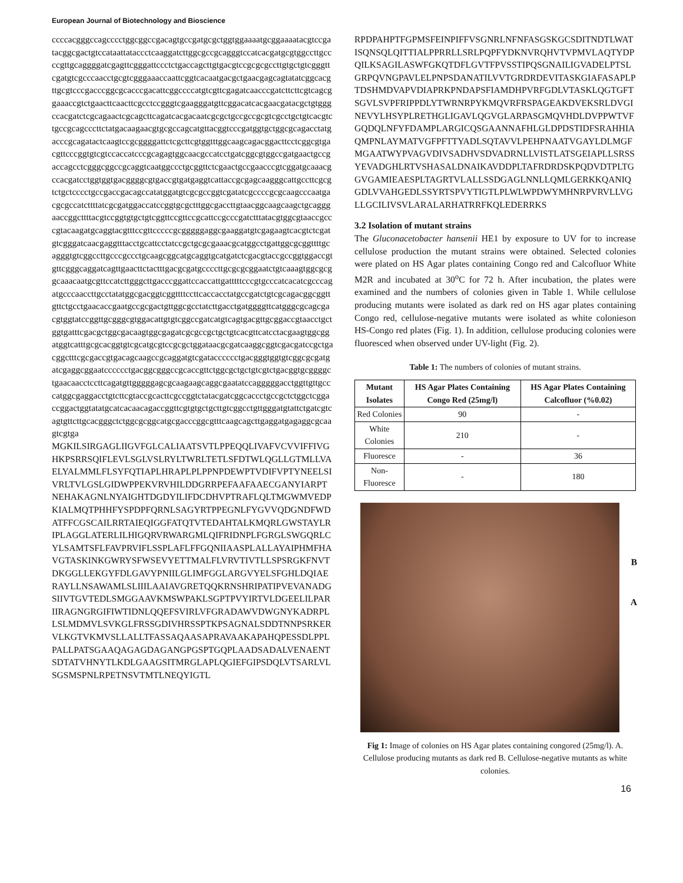European Journal of Biotechnology and Bioscience
ccccacgggccagcccctggcggccgacagtgccgatgcgctggtggaaaatgcggaaaatacgtccgatacggcgactgtccataattataccctcaaggatcttggcgccgcagggtccatcacgatgcgtggccttgccccgttgcaggggatcgagttcgggattccctctgaccagcttgtgacgtccgcgcgccttgtgctgtcgggttcgatgtcgcccaacctgcgtcgggaaaccaattcggtcacaatgacgctgaacgagcagtatatcggcacgttgcgtcccgacccggcgcacccgacattcggccccatgtcgttcgagatcaacccgatcttcttcgtcagcggaaaccgtctgaacttcaacttcgcctccgggtcgaagggatgttcggacatcacgaacgatacgctgtgggccacgatctcgcagaactcgcagcttcagatcacgacaatcgcgctgccgccgcgtcgcctgctgtcacgtctgccgcagcccttctatgacaagaacgtgcgccagcatgttacggtcccgatggtgctggcgcagacctatgacccgcagatactcaagtccgcggggattctcgcttcgtggtttggcaagcagacggacttcctcggcgtgacgttcccggtgtcgtccaccatcccgcagagtggcaacgccatcctgatcggcgtggccgatgaactgccgaccagcctcgggcggccgcaggtcaatggccctgcggttctcgaactgccgaacccgtcggatgcaaacgccacgatcctggtggtgacggggcgtgaccgtgatgaggtcattaccgcgagcaagggcattgccttcgcgtctgctcccctgccgaccgacagccatatggatgtcgcgccggtcgatatcgccccgcgcaagcccaatgacgcgccatcttttatcgcgatggaccatccggtgcgctttggcgaccttgtaacggcaagcaagctgcagggaaccggcttttacgtccggtgtgctgtcggttccgttccgcattccgcccgatctttatacgtggcgtaaccgcccgtacaagatgcaggtacgtttccgttcccccgcgggggaggcgaaggatgtcgagaagtcacgtctcgatgtcgggatcaacgaggtttacctgcattcctatccgctgcgcgaaacgcatggcctgattggcgcggttttgcagggtgtcggccttgcccgccctgcaagcggcatgcaggtgcatgatctcgacgtaccgccggtggaccgtgttcgggcaggatcagttgaacttctactttgacgcgatgccccttgcgcgcggaatctgtcaaagtggcgcggcaaacaatgcgttccatcttgggcttgacccggattccaccattgatttttcccgtgcccatcacatcgcccagatgcccaaccttgcctatatggcgacggtcggttttccttcaccacctatgccgatctgtcgcagacggcggttgttctgcctgaacaccgaatgccgcgactgttggcgcctatcttgacctgatggggttcatgggcgcagcgacgtggtatccggttgcgggcgtggacattgtgtcggccgatcatgtcagtgacgttgcggaccgtaacctgctggtgatttcgacgctggcgacaagtggcgagatcgcgccgctgctgtcacgttcatcctacgaagtggcggatggtcatttgcgcacggtgtcgcatgcgtccgcgctggataacgcgatcaaggcggtcgacgatccgctgacggctttcgcgaccgtgacagcaagccgcaggatgtcgatacccccctgacgggtggtgtcggcgcgatgatcgaggcggaatcccccctgacggcgggccgcaccgttctggcgctgctgtcgtctgacggtgcggggctgaacaacctccttcagatgttgggggagcgcaagaagcaggcgaatatccagggggacctggttgttgcccatggcgaggacctgtcttcgtaccgcacttcgccggtctatacgatcggcaccctgccgctctggctcggaccggactggtatatgcatcacaacagaccggttcgtgtgctgcttgtcggcctgttgggatgtattctgatcgtcagtgttcttgcacgggctctggcgcggcatgcgacccggcgtttcaagcagcttgaggatgagaggcgcaagtcgtga
MGKILSIRGAGLIIGVFGLCALIAATSVTLPPEQQLIVAFVCVVIFFIVGHKPSRRSQIFLEVLSGLVSLRYLTWRLTETLSFDTWLQGLLGTMLLVAELYALMMLFLSYFQTIAPLHRAPLPLPPNPDEWPTVDIFVPTYNEELSIVRLTVLGSLGIDWPPEKVRVHILDDGRRPEFAAFAAECGANYIARPTNEHAKAGNLNYAIGHTDGDYILIFDCDHVPTRAFLQLTMGWMVEDPKIALMQTPHHFYSPDPFQRNLSAGYRTPPEGNLFYGVVQDGNDFWDATFFCGSCAILRRTAIEQIGGFATQTVTEDAHTALKMQRLGWSTAYLRIPLAGGLATERLILHIGQRVRWARGMLQIFRIDNPLFGRGLSWGQRLCYLSAMTSFLFAVPRVIFLSSPLAFLFFGQNIIAASPLALLAYAIPHMFHAVGTASKINKGWRYSFWSEVYETTMALFLVRVTIVTLLSPSRGKFNVTDKGGLLEKGYFDLGAVYPNIILGLIMFGGLARGVYELSFGHLDQIAERAYLLNSAWAMLSLIIILAAIAVGRETQQKRNSHRIPATIPVEVANADGSIIVTGVTEDLSMGGAAVKMSWPAKLSGPTPVYIRTVLDGEELILPARIIRAGNGRGIFIWTIDNLQQEFSVIRLVFGRADAWVDWGNYKADRPLLSLMDMVLSVKGLFRSSGDIVHRSSPTKPSAGNALSDDTNNPSRKERVLKGTVKMVSLLALLTFASSAQAASAPRAVAAKAPAHQPESSDLPPLPALLPATSGAAQAGAGDAGANGPGSPTGQPLAADSADALVENAENTSDTATVHNYTLKDLGAAGSITMRGLAPLQGIEFGIPSDQLVTSARLVLSGSMSPNLRPETNSVTMTLNEQYIGTL
RPDPAHPTFGPMSFEINPIFFVSGNRLNFNFASGSKGCSDITNDTLWATISQNSQLQITTIALPPRRLLSRLPQPFYDKNVRQHVTVPMVLAQTYDPQILKSAGILASWFGKQTDFLGVTFPVSSTIPQSGNAILIGVADELPTSLGRPQVNGPAVLELPNPSDANATILVVTGRDRDEVITASKGIAFASAPLPTDSHMDVAPVDIAPRKPNDAPSFIAMDHPVRFGDLVTASKLQGTGFTSGVLSVPFRIPPDLYTWRNRPYKMQVRFRSPAGEAKDVEKSRLDVGINEVYLHSYPLRETHGLIGAVLQGVGLARPASGMQVHDLDVPPWTVFGQDQLNFYFDAMPLARGICQSGAANNAFHLGLDPDSTIDFSRAHHIAQMPNLAYMATVGFPFTTYADLSQTAVVLPEHPNAATVGAYLDLMGFMGAATWYPVAGVDIVSADHVSDVADRNLLVISTLATSGEIAPLLSRSSYEVADGHLRTVSHASALDNAIKAVDDPLTAFRDRDSKPQDVDTPLTGGVGAMIEAESPLTAGRTVLALLSSDGAGLNNLLQMLGERKKQANIQGDLVVAHGEDLSSYRTSPVYTIGTLPLWLWPDWYMHNRPVRVLLVGLLGCILIVSVLARALARHATRRFKQLEDERRKS
3.2 Isolation of mutant strains
The Gluconacetobacter hansenii HE1 by exposure to UV for to increase cellulose production the mutant strains were obtained. Selected colonies were plated on HS Agar plates containing Congo red and Calcofluor White M2R and incubated at 30<sup>o</sup>C for 72 h. After incubation, the plates were examined and the numbers of colonies given in Table 1. While cellulose producing mutants were isolated as dark red on HS agar plates containing Congo red, cellulose-negative mutants were isolated as white colonieson HS-Congo red plates (Fig. 1). In addition, cellulose producing colonies were fluoresced when observed under UV-light (Fig. 2).
Table 1: The numbers of colonies of mutant strains.
| Mutant Isolates | HS Agar Plates Containing Congo Red (25mg/l) | HS Agar Plates Containing Calcofluor (%0.02) |
| --- | --- | --- |
| Red Colonies | 90 | - |
| White Colonies | 210 | - |
| Fluoresce | - | 36 |
| Non-Fluoresce | - | 180 |
B
A
Fig 1: Image of colonies on HS Agar plates containing congored (25mg/l). A. Cellulose producing mutants as dark red B. Cellulose-negative mutants as white colonies.
16